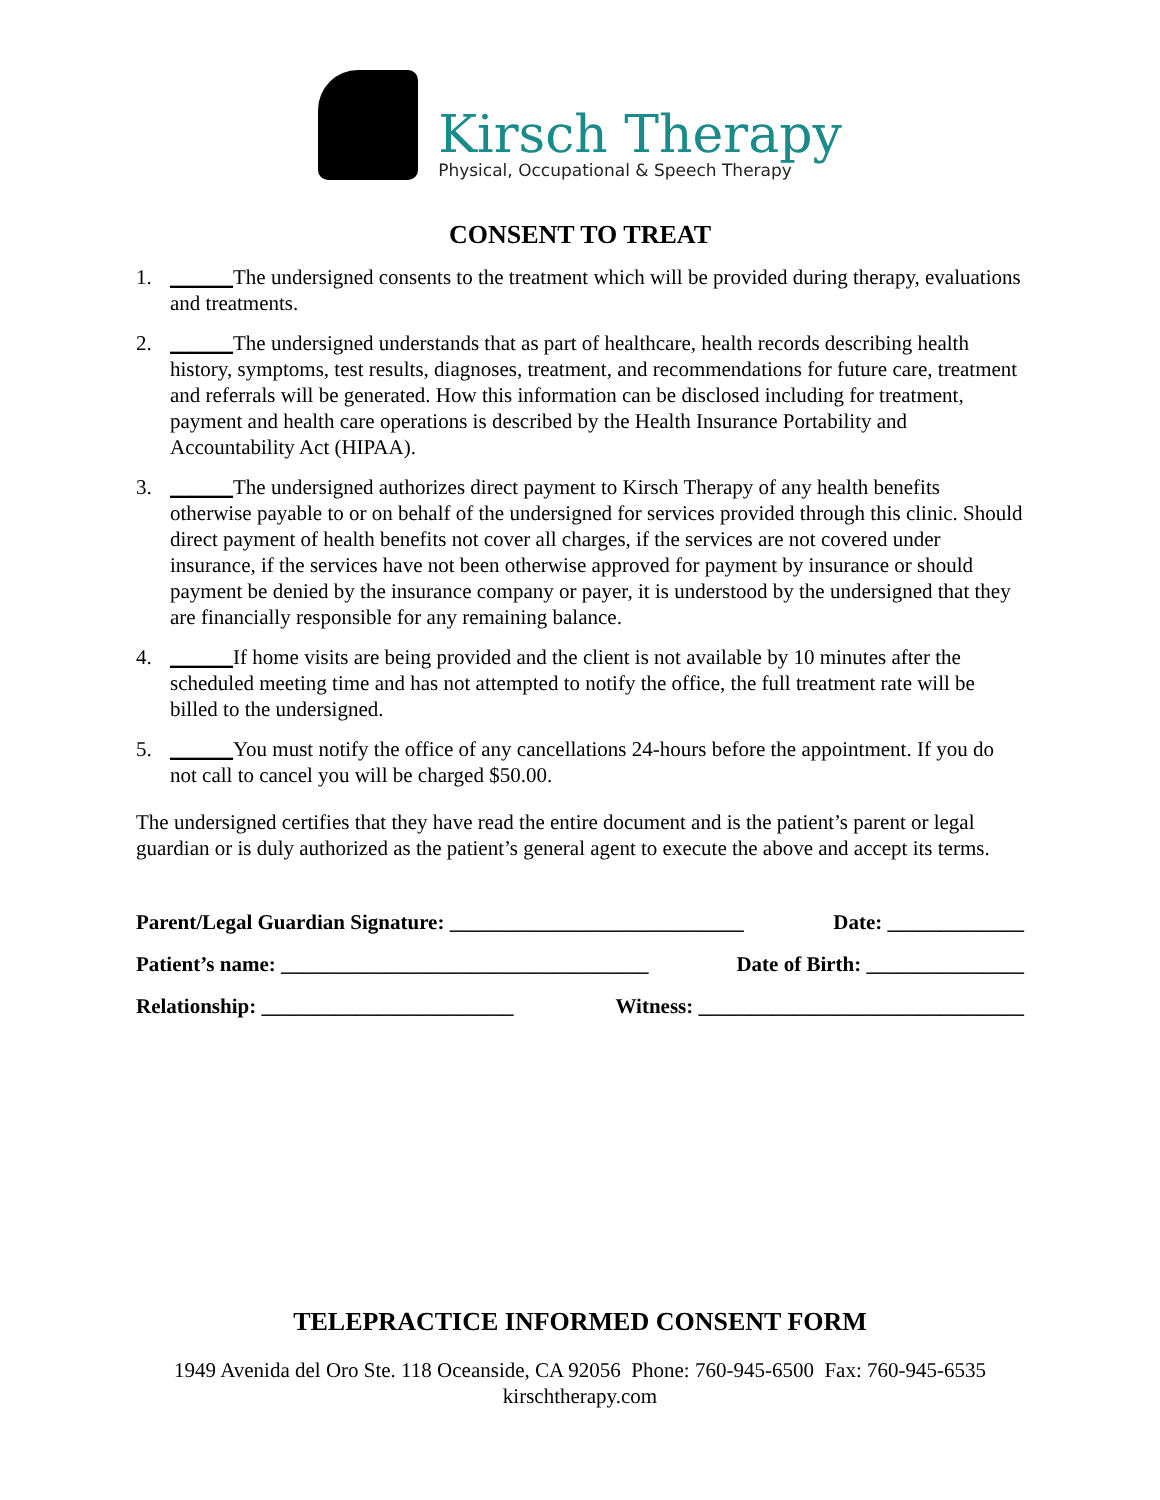Kirsch Therapy
Physical, Occupational & Speech Therapy
CONSENT TO TREAT
1. ______The undersigned consents to the treatment which will be provided during therapy, evaluations and treatments.
2. ______The undersigned understands that as part of healthcare, health records describing health history, symptoms, test results, diagnoses, treatment, and recommendations for future care, treatment and referrals will be generated. How this information can be disclosed including for treatment, payment and health care operations is described by the Health Insurance Portability and Accountability Act (HIPAA).
3. ______The undersigned authorizes direct payment to Kirsch Therapy of any health benefits otherwise payable to or on behalf of the undersigned for services provided through this clinic. Should direct payment of health benefits not cover all charges, if the services are not covered under insurance, if the services have not been otherwise approved for payment by insurance or should payment be denied by the insurance company or payer, it is understood by the undersigned that they are financially responsible for any remaining balance.
4. ______If home visits are being provided and the client is not available by 10 minutes after the scheduled meeting time and has not attempted to notify the office, the full treatment rate will be billed to the undersigned.
5. ______You must notify the office of any cancellations 24-hours before the appointment. If you do not call to cancel you will be charged $50.00.
The undersigned certifies that they have read the entire document and is the patient’s parent or legal guardian or is duly authorized as the patient’s general agent to execute the above and accept its terms.
Parent/Legal Guardian Signature: ____________________________ Date: _____________
Patient’s name: ___________________________________ Date of Birth: _______________
Relationship: ________________________ Witness: _______________________________
TELEPRACTICE INFORMED CONSENT FORM
1949 Avenida del Oro Ste. 118 Oceanside, CA 92056 Phone: 760-945-6500 Fax: 760-945-6535
kirschtherapy.com